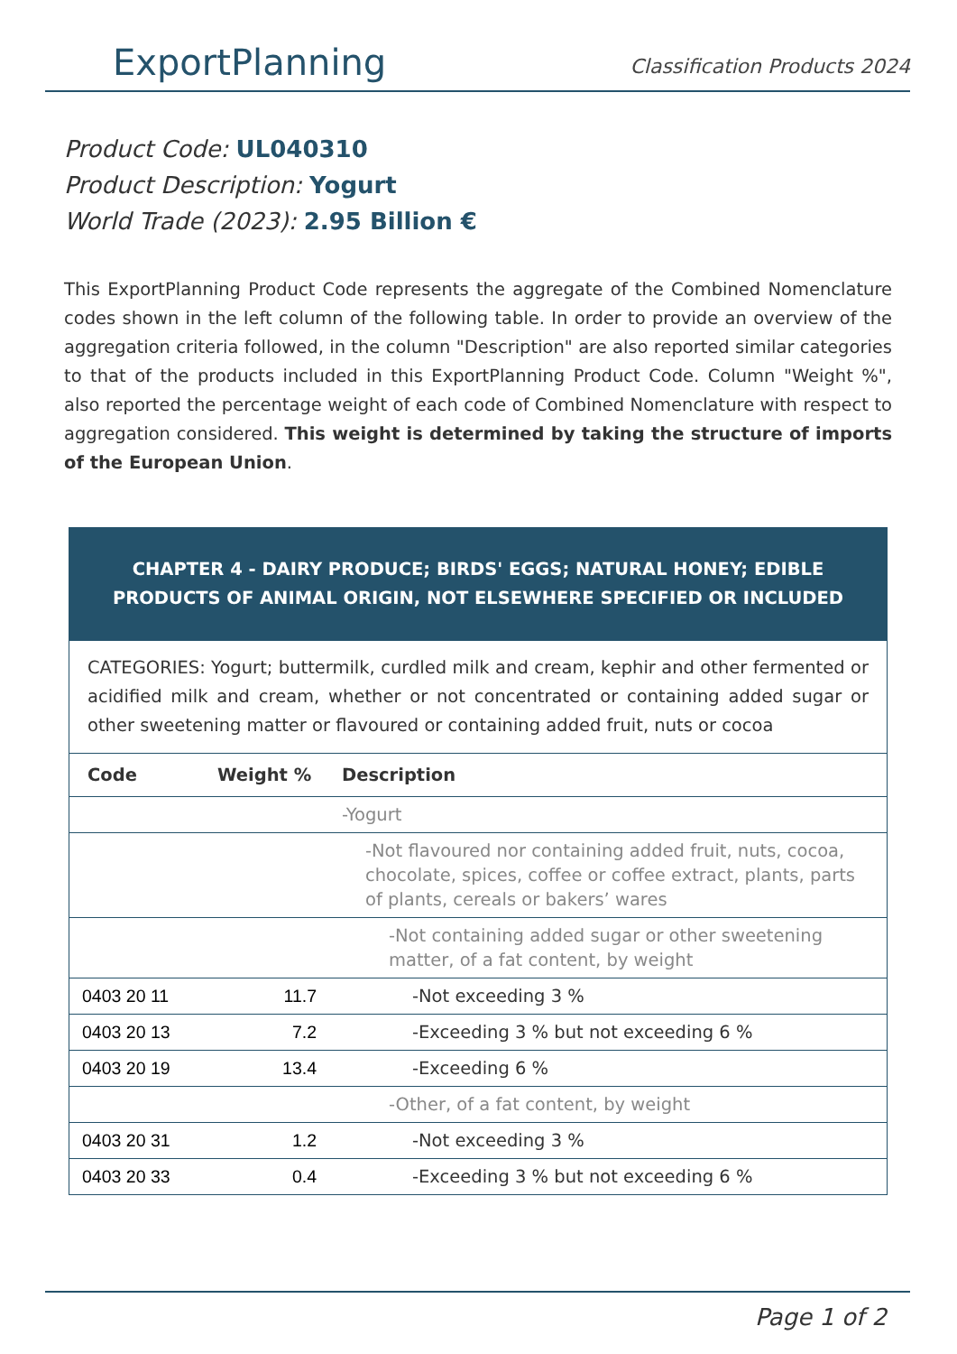ExportPlanning
Classification Products 2024
Product Code: UL040310
Product Description: Yogurt
World Trade (2023): 2.95 Billion €
This ExportPlanning Product Code represents the aggregate of the Combined Nomenclature codes shown in the left column of the following table. In order to provide an overview of the aggregation criteria followed, in the column "Description" are also reported similar categories to that of the products included in this ExportPlanning Product Code. Column "Weight %", also reported the percentage weight of each code of Combined Nomenclature with respect to aggregation considered. This weight is determined by taking the structure of imports of the European Union.
| CHAPTER 4 - DAIRY PRODUCE; BIRDS' EGGS; NATURAL HONEY; EDIBLE PRODUCTS OF ANIMAL ORIGIN, NOT ELSEWHERE SPECIFIED OR INCLUDED | | |
| --- | --- | --- |
| CATEGORIES: Yogurt; buttermilk, curdled milk and cream, kephir and other fermented or acidified milk and cream, whether or not concentrated or containing added sugar or other sweetening matter or flavoured or containing added fruit, nuts or cocoa | | |
| Code | Weight % | Description |
| | | -Yogurt |
| | | -Not flavoured nor containing added fruit, nuts, cocoa, chocolate, spices, coffee or coffee extract, plants, parts of plants, cereals or bakers’ wares |
| | | -Not containing added sugar or other sweetening matter, of a fat content, by weight |
| 0403 20 11 | 11.7 | -Not exceeding 3 % |
| 0403 20 13 | 7.2 | -Exceeding 3 % but not exceeding 6 % |
| 0403 20 19 | 13.4 | -Exceeding 6 % |
| | | -Other, of a fat content, by weight |
| 0403 20 31 | 1.2 | -Not exceeding 3 % |
| 0403 20 33 | 0.4 | -Exceeding 3 % but not exceeding 6 % |
Page 1 of 2